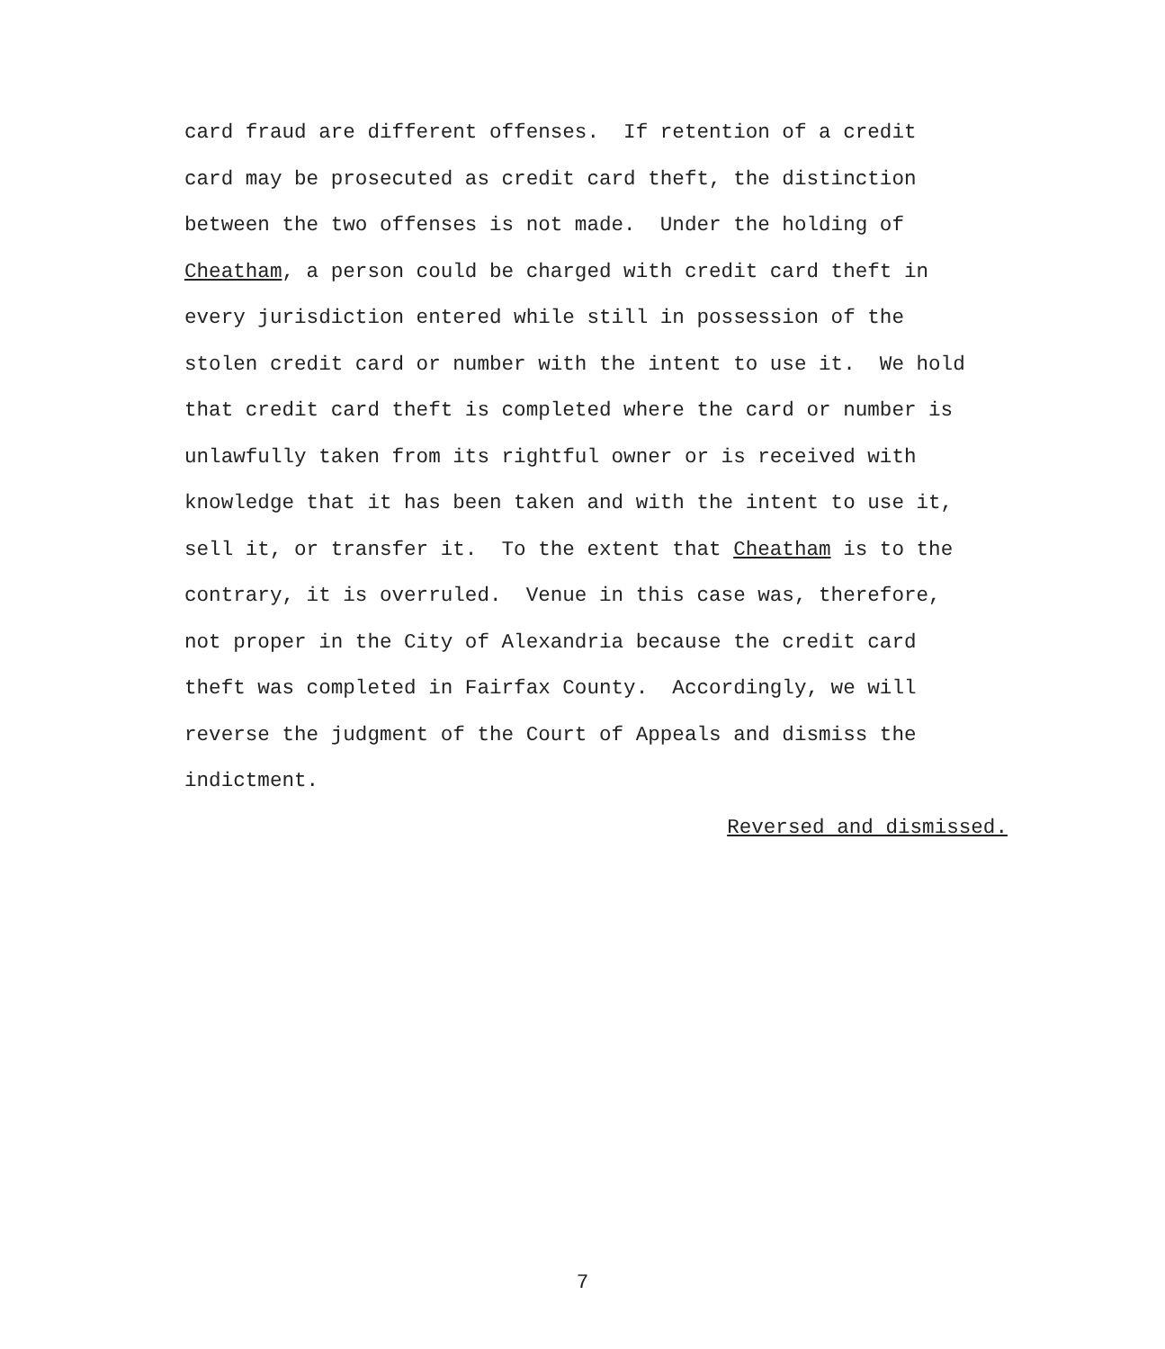card fraud are different offenses. If retention of a credit card may be prosecuted as credit card theft, the distinction between the two offenses is not made. Under the holding of Cheatham, a person could be charged with credit card theft in every jurisdiction entered while still in possession of the stolen credit card or number with the intent to use it. We hold that credit card theft is completed where the card or number is unlawfully taken from its rightful owner or is received with knowledge that it has been taken and with the intent to use it, sell it, or transfer it. To the extent that Cheatham is to the contrary, it is overruled. Venue in this case was, therefore, not proper in the City of Alexandria because the credit card theft was completed in Fairfax County. Accordingly, we will reverse the judgment of the Court of Appeals and dismiss the indictment.
Reversed and dismissed.
7